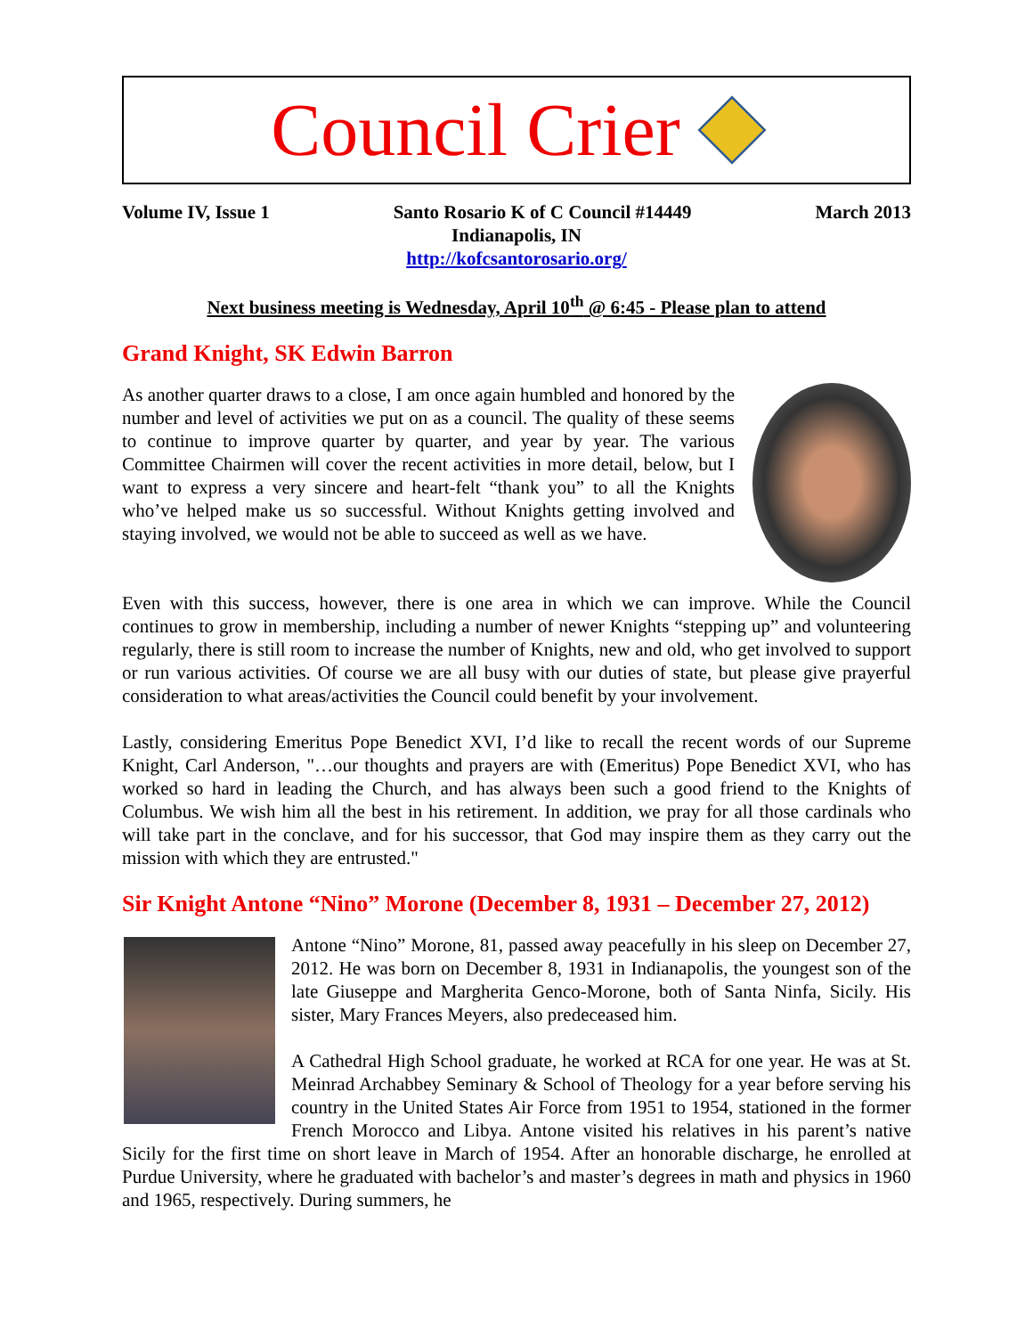Council Crier
Volume IV, Issue 1 Santo Rosario K of C Council #14449 March 2013
Indianapolis, IN
http://kofcsantorosario.org/
Next business meeting is Wednesday, April 10<sup>th</sup> @ 6:45 - Please plan to attend
Grand Knight, SK Edwin Barron
As another quarter draws to a close, I am once again humbled and honored by the number and level of activities we put on as a council. The quality of these seems to continue to improve quarter by quarter, and year by year. The various Committee Chairmen will cover the recent activities in more detail, below, but I want to express a very sincere and heart-felt “thank you” to all the Knights who’ve helped make us so successful. Without Knights getting involved and staying involved, we would not be able to succeed as well as we have.
Even with this success, however, there is one area in which we can improve. While the Council continues to grow in membership, including a number of newer Knights “stepping up” and volunteering regularly, there is still room to increase the number of Knights, new and old, who get involved to support or run various activities. Of course we are all busy with our duties of state, but please give prayerful consideration to what areas/activities the Council could benefit by your involvement.
Lastly, considering Emeritus Pope Benedict XVI, I’d like to recall the recent words of our Supreme Knight, Carl Anderson, "…our thoughts and prayers are with (Emeritus) Pope Benedict XVI, who has worked so hard in leading the Church, and has always been such a good friend to the Knights of Columbus. We wish him all the best in his retirement. In addition, we pray for all those cardinals who will take part in the conclave, and for his successor, that God may inspire them as they carry out the mission with which they are entrusted."
Sir Knight Antone “Nino” Morone (December 8, 1931 – December 27, 2012)
Antone “Nino” Morone, 81, passed away peacefully in his sleep on December 27, 2012. He was born on December 8, 1931 in Indianapolis, the youngest son of the late Giuseppe and Margherita Genco-Morone, both of Santa Ninfa, Sicily. His sister, Mary Frances Meyers, also predeceased him.
A Cathedral High School graduate, he worked at RCA for one year. He was at St. Meinrad Archabbey Seminary & School of Theology for a year before serving his country in the United States Air Force from 1951 to 1954, stationed in the former French Morocco and Libya. Antone visited his relatives in his parent’s native Sicily for the first time on short leave in March of 1954. After an honorable discharge, he enrolled at Purdue University, where he graduated with bachelor’s and master’s degrees in math and physics in 1960 and 1965, respectively. During summers, he